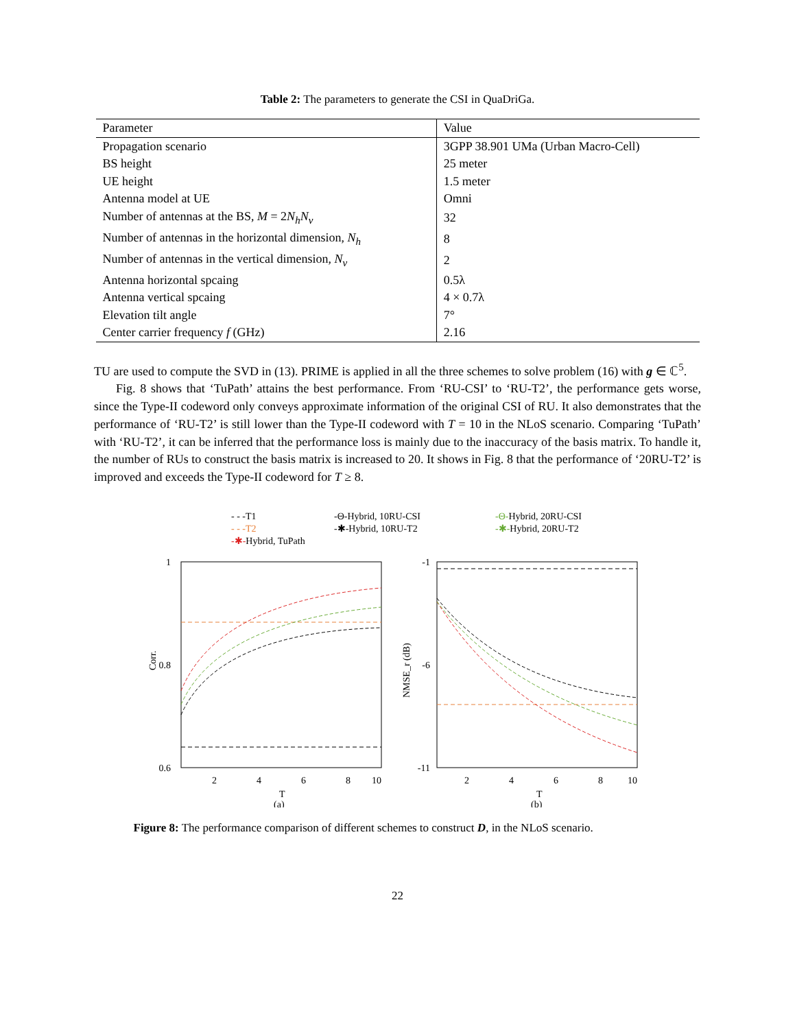Table 2: The parameters to generate the CSI in QuaDriGa.
| Parameter | Value |
| --- | --- |
| Propagation scenario | 3GPP 38.901 UMa (Urban Macro-Cell) |
| BS height | 25 meter |
| UE height | 1.5 meter |
| Antenna model at UE | Omni |
| Number of antennas at the BS, M = 2 N<sub>h</sub>N<sub>v</sub> | 32 |
| Number of antennas in the horizontal dimension, N<sub>h</sub> | 8 |
| Number of antennas in the vertical dimension, N<sub>v</sub> | 2 |
| Antenna horizontal spcaing | 0.5λ |
| Antenna vertical spcaing | 4 × 0.7λ |
| Elevation tilt angle | 7° |
| Center carrier frequency f (GHz) | 2.16 |
TU are used to compute the SVD in (13). PRIME is applied in all the three schemes to solve problem (16) with g ∈ ℂ<sup>5</sup>.
Fig. 8 shows that ‘TuPath’ attains the best performance. From ‘RU-CSI’ to ‘RU-T2’, the performance gets worse, since the Type-II codeword only conveys approximate information of the original CSI of RU. It also demonstrates that the performance of ‘RU-T2’ is still lower than the Type-II codeword with T = 10 in the NLoS scenario. Comparing ‘TuPath’ with ‘RU-T2’, it can be inferred that the performance loss is mainly due to the inaccuracy of the basis matrix. To handle it, the number of RUs to construct the basis matrix is increased to 20. It shows in Fig. 8 that the performance of ‘20RU-T2’ is improved and exceeds the Type-II codeword for T ≥ 8.
- - -T1
- - -T2
-✱-Hybrid, TuPath
-Θ-Hybrid, 10RU-CSI
-✱-Hybrid, 10RU-T2
-Θ-Hybrid, 20RU-CSI
-✱-Hybrid, 20RU-T2
1
0.8
0.6
2
4
6
8
10
T
(a)
Corr.
-1
-6
-11
2
4
6
8
10
T
(b)
NMSE_r (dB)
Figure 8: The performance comparison of different schemes to construct D, in the NLoS scenario.
22